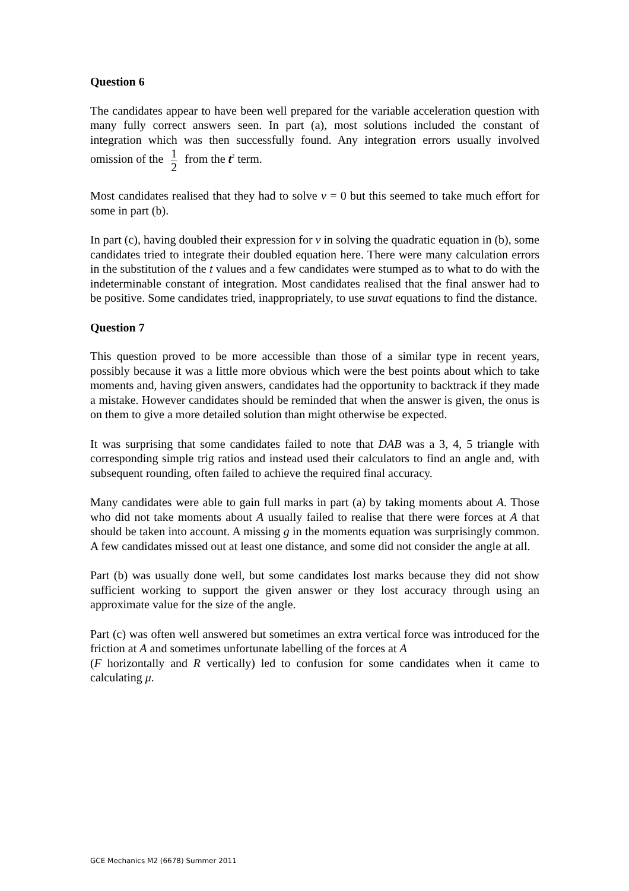Question 6
The candidates appear to have been well prepared for the variable acceleration question with many fully correct answers seen. In part (a), most solutions included the constant of integration which was then successfully found. Any integration errors usually involved omission of the 1 2 from the t<sup>2</sup> term.
Most candidates realised that they had to solve v = 0 but this seemed to take much effort for some in part (b).
In part (c), having doubled their expression for v in solving the quadratic equation in (b), some candidates tried to integrate their doubled equation here. There were many calculation errors in the substitution of the t values and a few candidates were stumped as to what to do with the indeterminable constant of integration. Most candidates realised that the final answer had to be positive. Some candidates tried, inappropriately, to use suvat equations to find the distance.
Question 7
This question proved to be more accessible than those of a similar type in recent years, possibly because it was a little more obvious which were the best points about which to take moments and, having given answers, candidates had the opportunity to backtrack if they made a mistake. However candidates should be reminded that when the answer is given, the onus is on them to give a more detailed solution than might otherwise be expected.
It was surprising that some candidates failed to note that DAB was a 3, 4, 5 triangle with corresponding simple trig ratios and instead used their calculators to find an angle and, with subsequent rounding, often failed to achieve the required final accuracy.
Many candidates were able to gain full marks in part (a) by taking moments about A. Those who did not take moments about A usually failed to realise that there were forces at A that should be taken into account. A missing g in the moments equation was surprisingly common. A few candidates missed out at least one distance, and some did not consider the angle at all.
Part (b) was usually done well, but some candidates lost marks because they did not show sufficient working to support the given answer or they lost accuracy through using an approximate value for the size of the angle.
Part (c) was often well answered but sometimes an extra vertical force was introduced for the friction at A and sometimes unfortunate labelling of the forces at A
(F horizontally and R vertically) led to confusion for some candidates when it came to calculating μ.
GCE Mechanics M2 (6678) Summer 2011